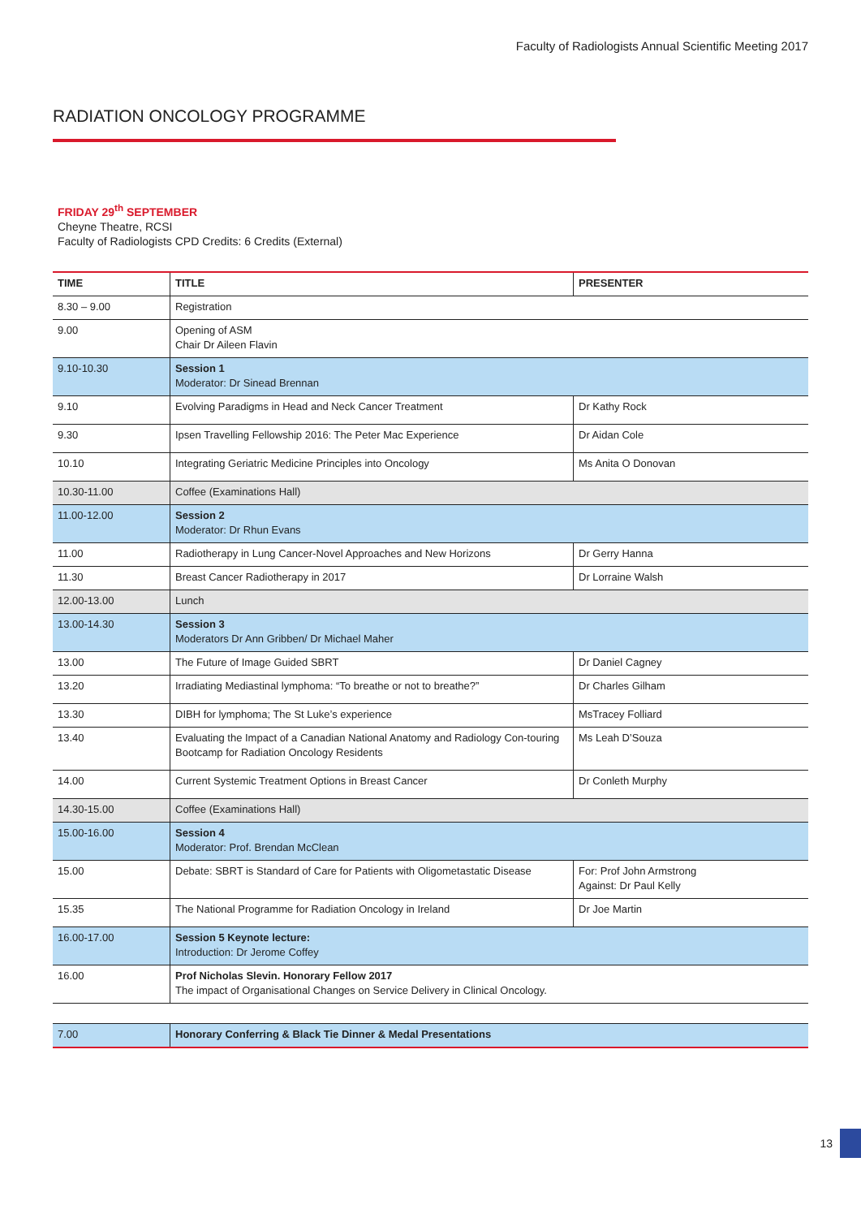Faculty of Radiologists Annual Scientific Meeting 2017
RADIATION ONCOLOGY PROGRAMME
FRIDAY 29<sup>th</sup> SEPTEMBER
Cheyne Theatre, RCSI
Faculty of Radiologists CPD Credits: 6 Credits (External)
| TIME | TITLE | PRESENTER |
| --- | --- | --- |
| 8.30 – 9.00 | Registration | |
| 9.00 | Opening of ASM Chair Dr Aileen Flavin | |
| 9.10-10.30 | Session 1 Moderator: Dr Sinead Brennan | |
| 9.10 | Evolving Paradigms in Head and Neck Cancer Treatment | Dr Kathy Rock |
| 9.30 | Ipsen Travelling Fellowship 2016: The Peter Mac Experience | Dr Aidan Cole |
| 10.10 | Integrating Geriatric Medicine Principles into Oncology | Ms Anita O Donovan |
| 10.30-11.00 | Coffee (Examinations Hall) | |
| 11.00-12.00 | Session 2 Moderator: Dr Rhun Evans | |
| 11.00 | Radiotherapy in Lung Cancer-Novel Approaches and New Horizons | Dr Gerry Hanna |
| 11.30 | Breast Cancer Radiotherapy in 2017 | Dr Lorraine Walsh |
| 12.00-13.00 | Lunch | |
| 13.00-14.30 | Session 3 Moderators Dr Ann Gribben/ Dr Michael Maher | |
| 13.00 | The Future of Image Guided SBRT | Dr Daniel Cagney |
| 13.20 | Irradiating Mediastinal lymphoma: “To breathe or not to breathe?” | Dr Charles Gilham |
| 13.30 | DIBH for lymphoma; The St Luke’s experience | MsTracey Folliard |
| 13.40 | Evaluating the Impact of a Canadian National Anatomy and Radiology Con-touring Bootcamp for Radiation Oncology Residents | Ms Leah D’Souza |
| 14.00 | Current Systemic Treatment Options in Breast Cancer | Dr Conleth Murphy |
| 14.30-15.00 | Coffee (Examinations Hall) | |
| 15.00-16.00 | Session 4 Moderator: Prof. Brendan McClean | |
| 15.00 | Debate: SBRT is Standard of Care for Patients with Oligometastatic Disease | For: Prof John Armstrong Against: Dr Paul Kelly |
| 15.35 | The National Programme for Radiation Oncology in Ireland | Dr Joe Martin |
| 16.00-17.00 | Session 5 Keynote lecture: Introduction: Dr Jerome Coffey | |
| 16.00 | Prof Nicholas Slevin. Honorary Fellow 2017 The impact of Organisational Changes on Service Delivery in Clinical Oncology. | |
| 7.00 | Honorary Conferring & Black Tie Dinner & Medal Presentations |
13